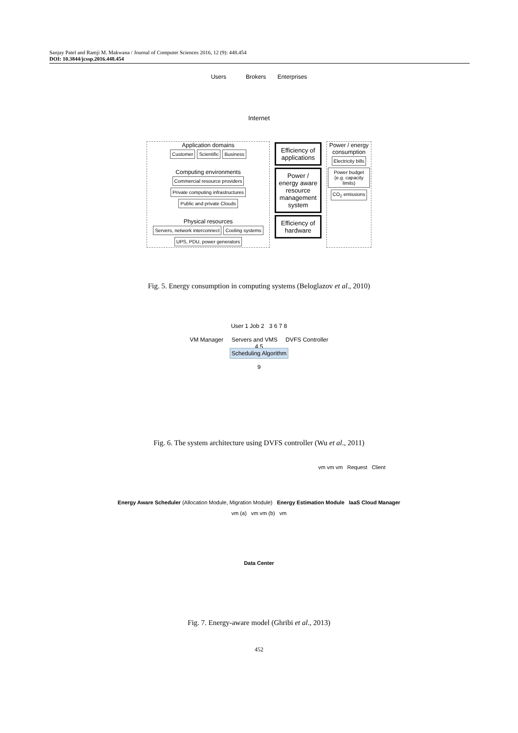Sanjay Patel and Ramji M. Makwana / Journal of Computer Sciences 2016, 12 (9): 448.454
DOI: 10.3844/jcssp.2016.448.454
Users Brokers Enterprises
Internet
Application domains
Customer Scientific Business
Computing environments
Commercial resource providers Private computing infrastructures Public and private Clouds
Physical resources
Servers, network interconnect Cooling systems UPS, PDU, power generators
Efficiency of applications
Power / energy aware resource management system
Efficiency of hardware
Power / energy consumption
Electricity bills Power budget (e.g. capacity limits) CO<sub>2</sub> emissions
Fig. 5. Energy consumption in computing systems (Beloglazov et al., 2010)
User 1 Job 2 3 6 7 8
VM Manager Servers and VMS DVFS Controller
4 5
Scheduling Algorithm
9
Fig. 6. The system architecture using DVFS controller (Wu et al., 2011)
vm vm vm Request Client
Energy Aware Scheduler (Allocation Module, Migration Module) Energy Estimation Module IaaS Cloud Manager
vm (a) vm vm (b) vm
Data Center
Fig. 7. Energy-aware model (Ghribi et al., 2013)
452